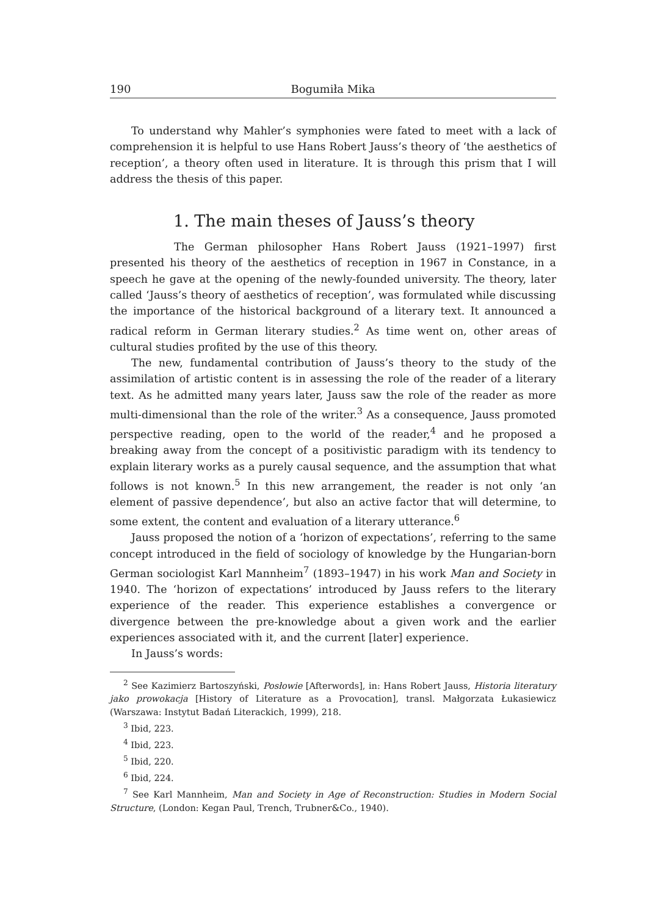190 Bogumiła Mika
To understand why Mahler’s symphonies were fated to meet with a lack of comprehension it is helpful to use Hans Robert Jauss’s theory of ‘the aesthetics of reception’, a theory often used in literature. It is through this prism that I will address the thesis of this paper.
1. The main theses of Jauss’s theory
The German philosopher Hans Robert Jauss (1921–1997) first presented his theory of the aesthetics of reception in 1967 in Constance, in a speech he gave at the opening of the newly-founded university. The theory, later called ‘Jauss’s theory of aesthetics of reception’, was formulated while discussing the importance of the historical background of a literary text. It announced a radical reform in German literary studies.<sup>2</sup> As time went on, other areas of cultural studies profited by the use of this theory.
The new, fundamental contribution of Jauss’s theory to the study of the assimilation of artistic content is in assessing the role of the reader of a literary text. As he admitted many years later, Jauss saw the role of the reader as more multi-dimensional than the role of the writer.<sup>3</sup> As a consequence, Jauss promoted perspective reading, open to the world of the reader,<sup>4</sup> and he proposed a breaking away from the concept of a positivistic paradigm with its tendency to explain literary works as a purely causal sequence, and the assumption that what follows is not known.<sup>5</sup> In this new arrangement, the reader is not only ‘an element of passive dependence’, but also an active factor that will determine, to some extent, the content and evaluation of a literary utterance.<sup>6</sup>
Jauss proposed the notion of a ‘horizon of expectations’, referring to the same concept introduced in the field of sociology of knowledge by the Hungarian-born German sociologist Karl Mannheim<sup>7</sup> (1893–1947) in his work Man and Society in 1940. The ‘horizon of expectations’ introduced by Jauss refers to the literary experience of the reader. This experience establishes a convergence or divergence between the pre-knowledge about a given work and the earlier experiences associated with it, and the current [later] experience.
In Jauss’s words:
<sup>2</sup> See Kazimierz Bartoszyński, Posłowie [Afterwords], in: Hans Robert Jauss, Historia literatury jako prowokacja [History of Literature as a Provocation], transl. Małgorzata Łukasiewicz (Warszawa: Instytut Badań Literackich, 1999), 218.
<sup>3</sup> Ibid, 223.
<sup>4</sup> Ibid, 223.
<sup>5</sup> Ibid, 220.
<sup>6</sup> Ibid, 224.
<sup>7</sup> See Karl Mannheim, Man and Society in Age of Reconstruction: Studies in Modern Social Structure, (London: Kegan Paul, Trench, Trubner&Co., 1940).